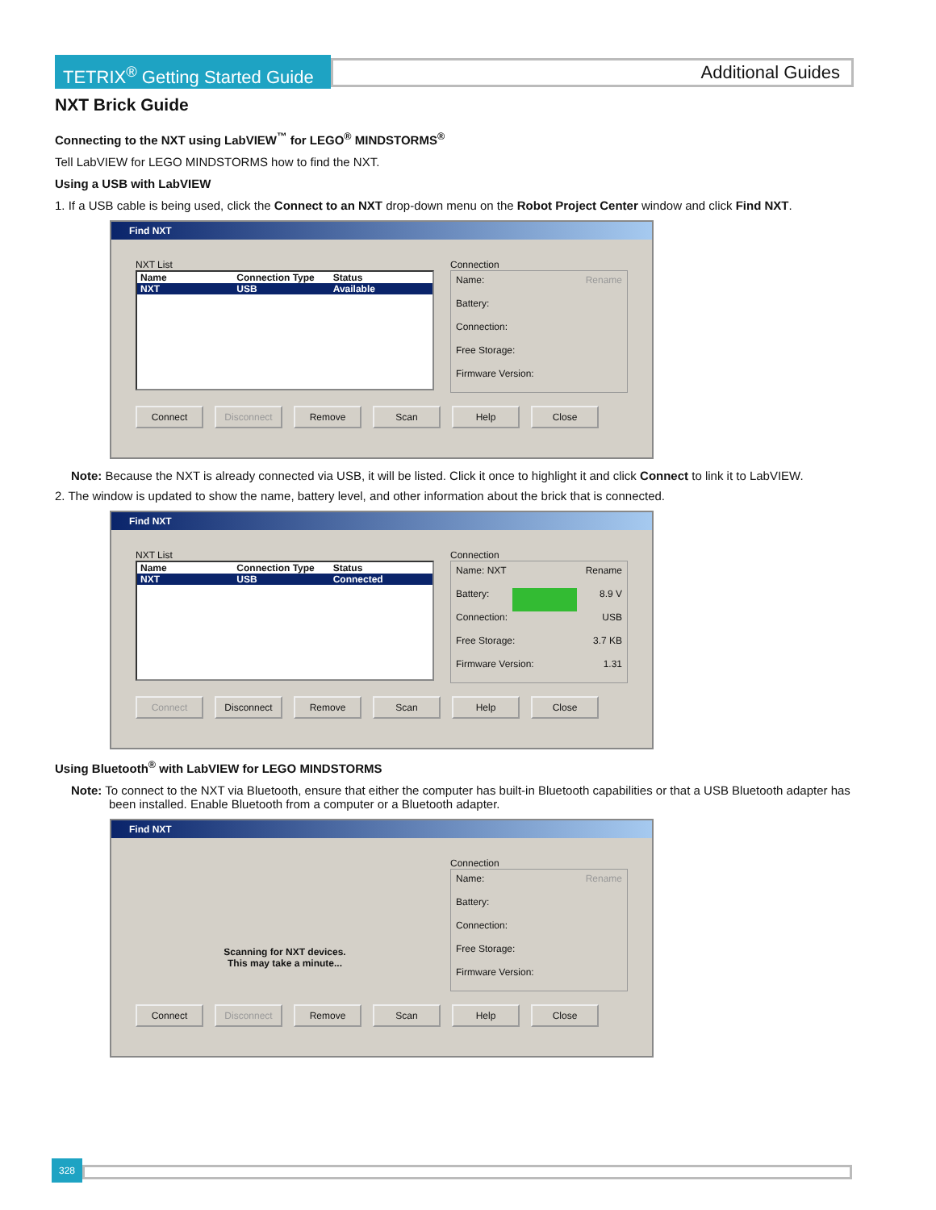TETRIX<sup>®</sup> Getting Started Guide
Additional Guides
NXT Brick Guide
Connecting to the NXT using LabVIEW<sup>™</sup> for LEGO<sup>®</sup> MINDSTORMS<sup>®</sup>
Tell LabVIEW for LEGO MINDSTORMS how to find the NXT.
Using a USB with LabVIEW
1. If a USB cable is being used, click the Connect to an NXT drop-down menu on the Robot Project Center window and click Find NXT.
Find NXT
NXT List
Name Connection Type Status
NXT USB Available
Connection
Name: Rename
Battery:
Connection:
Free Storage:
Firmware Version:
Connect Disconnect Remove Scan Help Close
Note: Because the NXT is already connected via USB, it will be listed. Click it once to highlight it and click Connect to link it to LabVIEW.
2. The window is updated to show the name, battery level, and other information about the brick that is connected.
Find NXT
NXT List
Name Connection Type Status
NXT USB Connected
Connection
Name: NXT Rename
Battery: 8.9 V
Connection: USB
Free Storage: 3.7 KB
Firmware Version: 1.31
Connect Disconnect Remove Scan Help Close
Using Bluetooth<sup>®</sup> with LabVIEW for LEGO MINDSTORMS
Note: To connect to the NXT via Bluetooth, ensure that either the computer has built-in Bluetooth capabilities or that a USB Bluetooth adapter has been installed. Enable Bluetooth from a computer or a Bluetooth adapter.
Find NXT
Scanning for NXT devices.
This may take a minute...
Connection
Name: Rename
Battery:
Connection:
Free Storage:
Firmware Version:
Connect Disconnect Remove Scan Help Close
328